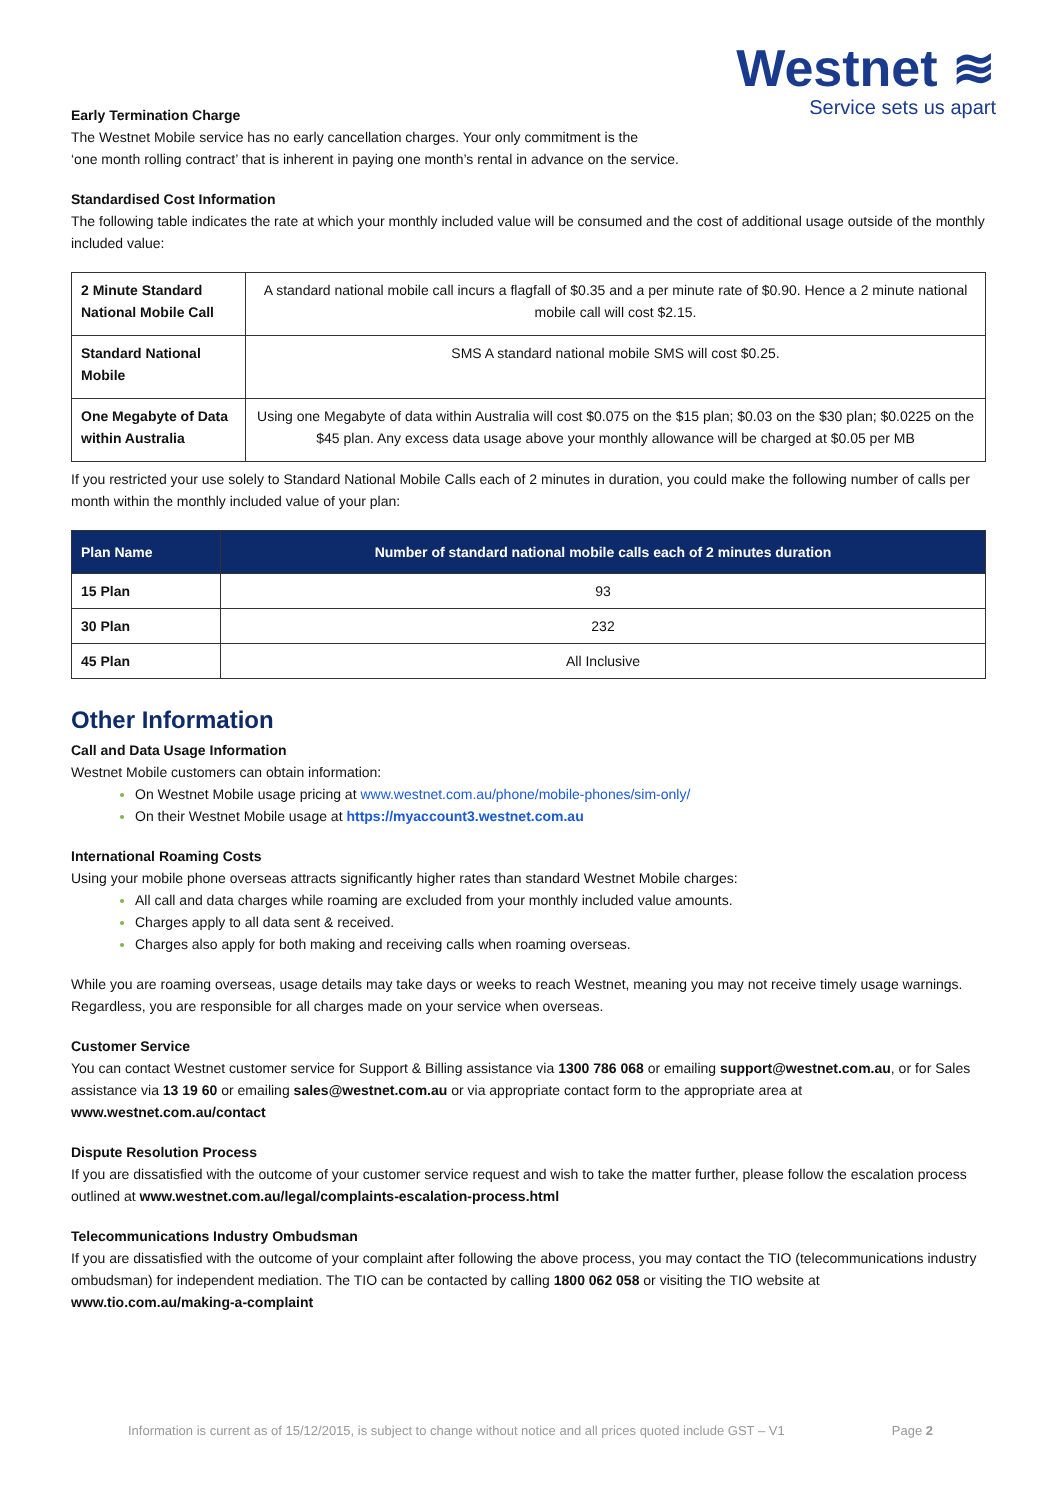Westnet ≋
Service sets us apart
Early Termination Charge
The Westnet Mobile service has no early cancellation charges. Your only commitment is the
‘one month rolling contract’ that is inherent in paying one month’s rental in advance on the service.
Standardised Cost Information
The following table indicates the rate at which your monthly included value will be consumed and the cost of additional usage outside of the monthly included value:
| 2 Minute Standard National Mobile Call | A standard national mobile call incurs a flagfall of $0.35 and a per minute rate of $0.90. Hence a 2 minute national mobile call will cost $2.15. |
| Standard National Mobile | SMS A standard national mobile SMS will cost $0.25. |
| One Megabyte of Data within Australia | Using one Megabyte of data within Australia will cost $0.075 on the $15 plan; $0.03 on the $30 plan; $0.0225 on the $45 plan. Any excess data usage above your monthly allowance will be charged at $0.05 per MB |
If you restricted your use solely to Standard National Mobile Calls each of 2 minutes in duration, you could make the following number of calls per month within the monthly included value of your plan:
| Plan Name | Number of standard national mobile calls each of 2 minutes duration |
| --- | --- |
| 15 Plan | 93 |
| 30 Plan | 232 |
| 45 Plan | All Inclusive |
Other Information
Call and Data Usage Information
Westnet Mobile customers can obtain information:
On Westnet Mobile usage pricing at www.westnet.com.au/phone/mobile-phones/sim-only/
On their Westnet Mobile usage at https://myaccount3.westnet.com.au
International Roaming Costs
Using your mobile phone overseas attracts significantly higher rates than standard Westnet Mobile charges:
All call and data charges while roaming are excluded from your monthly included value amounts.
Charges apply to all data sent & received.
Charges also apply for both making and receiving calls when roaming overseas.
While you are roaming overseas, usage details may take days or weeks to reach Westnet, meaning you may not receive timely usage warnings. Regardless, you are responsible for all charges made on your service when overseas.
Customer Service
You can contact Westnet customer service for Support & Billing assistance via 1300 786 068 or emailing support@westnet.com.au, or for Sales assistance via 13 19 60 or emailing sales@westnet.com.au or via appropriate contact form to the appropriate area at www.westnet.com.au/contact
Dispute Resolution Process
If you are dissatisfied with the outcome of your customer service request and wish to take the matter further, please follow the escalation process outlined at www.westnet.com.au/legal/complaints-escalation-process.html
Telecommunications Industry Ombudsman
If you are dissatisfied with the outcome of your complaint after following the above process, you may contact the TIO (telecommunications industry ombudsman) for independent mediation. The TIO can be contacted by calling 1800 062 058 or visiting the TIO website at www.tio.com.au/making-a-complaint
Information is current as of 15/12/2015, is subject to change without notice and all prices quoted include GST – V1 Page 2